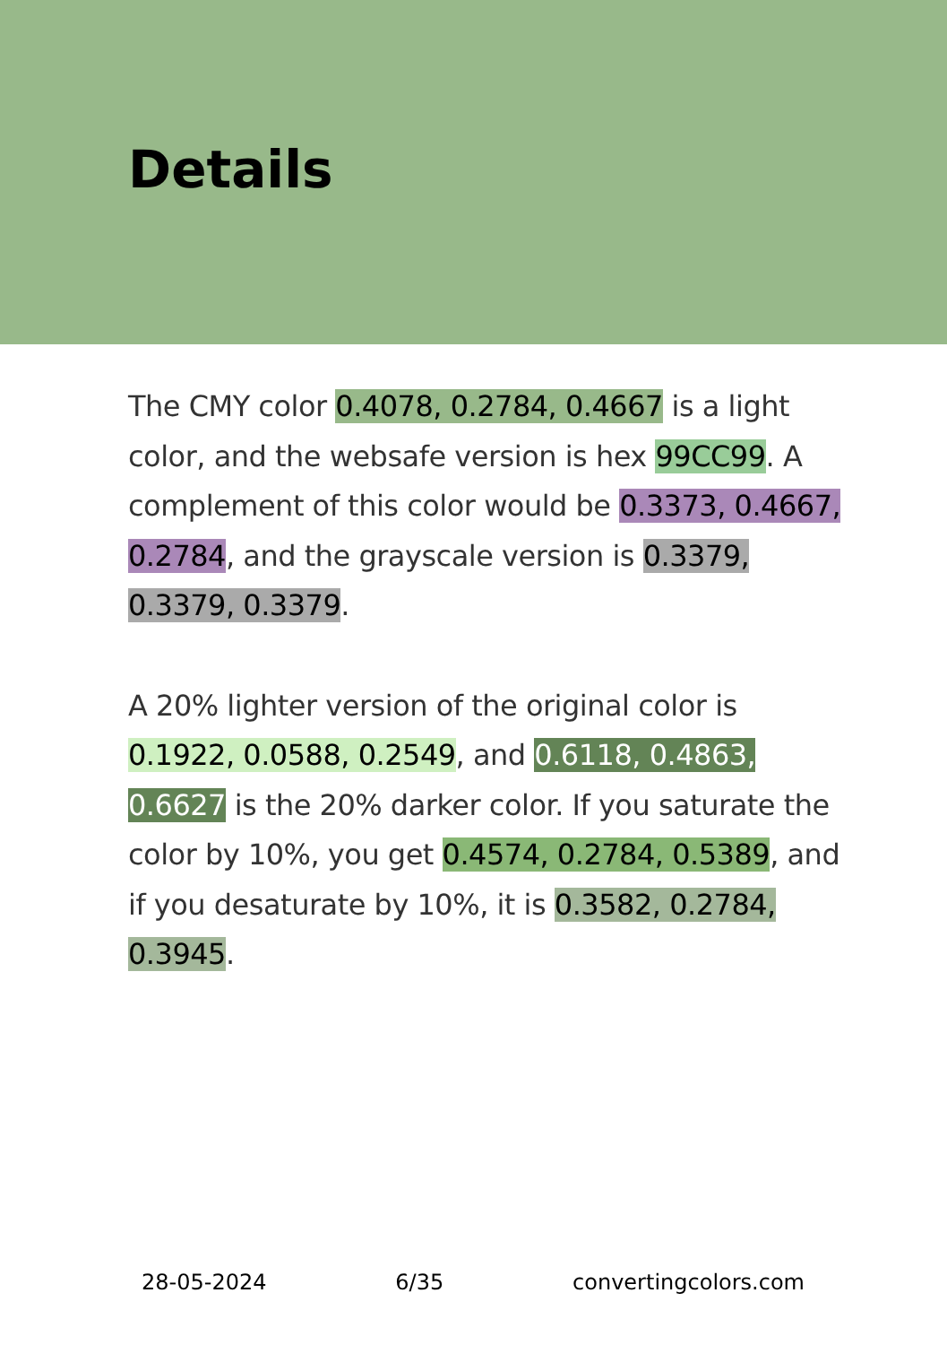Details
The CMY color 0.4078, 0.2784, 0.4667 is a light color, and the websafe version is hex 99CC99. A complement of this color would be 0.3373, 0.4667, 0.2784, and the grayscale version is 0.3379, 0.3379, 0.3379.
A 20% lighter version of the original color is 0.1922, 0.0588, 0.2549, and 0.6118, 0.4863, 0.6627 is the 20% darker color. If you saturate the color by 10%, you get 0.4574, 0.2784, 0.5389, and if you desaturate by 10%, it is 0.3582, 0.2784, 0.3945.
28-05-2024 6/35 convertingcolors.com